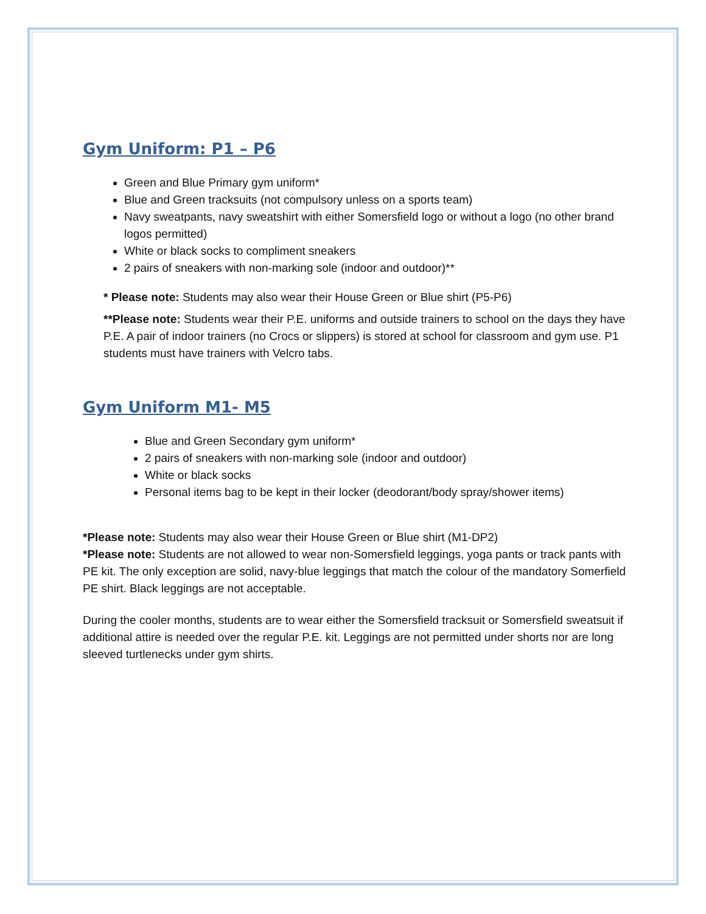Gym Uniform: P1 – P6
Green and Blue Primary gym uniform*
Blue and Green tracksuits (not compulsory unless on a sports team)
Navy sweatpants, navy sweatshirt with either Somersfield logo or without a logo (no other brand logos permitted)
White or black socks to compliment sneakers
2 pairs of sneakers with non-marking sole (indoor and outdoor)**
* Please note: Students may also wear their House Green or Blue shirt (P5-P6)
**Please note: Students wear their P.E. uniforms and outside trainers to school on the days they have P.E. A pair of indoor trainers (no Crocs or slippers) is stored at school for classroom and gym use. P1 students must have trainers with Velcro tabs.
Gym Uniform M1- M5
Blue and Green Secondary gym uniform*
2 pairs of sneakers with non-marking sole (indoor and outdoor)
White or black socks
Personal items bag to be kept in their locker (deodorant/body spray/shower items)
*Please note: Students may also wear their House Green or Blue shirt (M1-DP2)
*Please note: Students are not allowed to wear non-Somersfield leggings, yoga pants or track pants with PE kit. The only exception are solid, navy-blue leggings that match the colour of the mandatory Somerfield PE shirt. Black leggings are not acceptable.
During the cooler months, students are to wear either the Somersfield tracksuit or Somersfield sweatsuit if additional attire is needed over the regular P.E. kit. Leggings are not permitted under shorts nor are long sleeved turtlenecks under gym shirts.